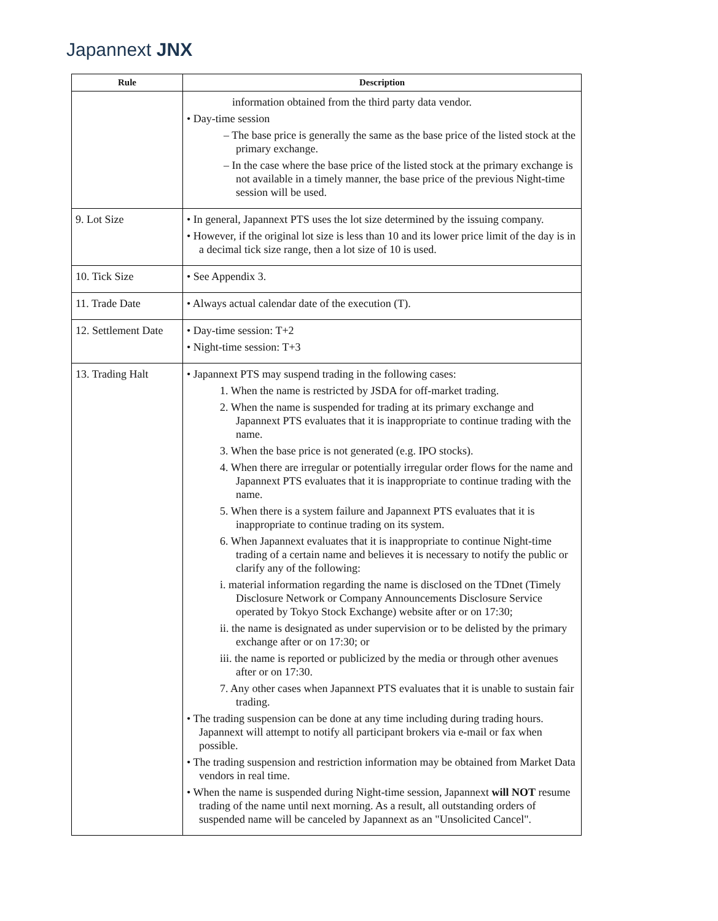Japannext JNX
| Rule | Description |
| --- | --- |
| | information obtained from the third party data vendor. • Day-time session – The base price is generally the same as the base price of the listed stock at the primary exchange. – In the case where the base price of the listed stock at the primary exchange is not available in a timely manner, the base price of the previous Night-time session will be used. |
| 9. Lot Size | • In general, Japannext PTS uses the lot size determined by the issuing company. • However, if the original lot size is less than 10 and its lower price limit of the day is in a decimal tick size range, then a lot size of 10 is used. |
| 10. Tick Size | • See Appendix 3. |
| 11. Trade Date | • Always actual calendar date of the execution (T). |
| 12. Settlement Date | • Day-time session: T+2 • Night-time session: T+3 |
| 13. Trading Halt | • Japannext PTS may suspend trading in the following cases: 1. When the name is restricted by JSDA for off-market trading. 2. When the name is suspended for trading at its primary exchange and Japannext PTS evaluates that it is inappropriate to continue trading with the name. 3. When the base price is not generated (e.g. IPO stocks). 4. When there are irregular or potentially irregular order flows for the name and Japannext PTS evaluates that it is inappropriate to continue trading with the name. 5. When there is a system failure and Japannext PTS evaluates that it is inappropriate to continue trading on its system. 6. When Japannext evaluates that it is inappropriate to continue Night-time trading of a certain name and believes it is necessary to notify the public or clarify any of the following: i. material information regarding the name is disclosed on the TDnet (Timely Disclosure Network or Company Announcements Disclosure Service operated by Tokyo Stock Exchange) website after or on 17:30; ii. the name is designated as under supervision or to be delisted by the primary exchange after or on 17:30; or iii. the name is reported or publicized by the media or through other avenues after or on 17:30. 7. Any other cases when Japannext PTS evaluates that it is unable to sustain fair trading. • The trading suspension can be done at any time including during trading hours. Japannext will attempt to notify all participant brokers via e-mail or fax when possible. • The trading suspension and restriction information may be obtained from Market Data vendors in real time. • When the name is suspended during Night-time session, Japannext will NOT resume trading of the name until next morning. As a result, all outstanding orders of suspended name will be canceled by Japannext as an "Unsolicited Cancel". |